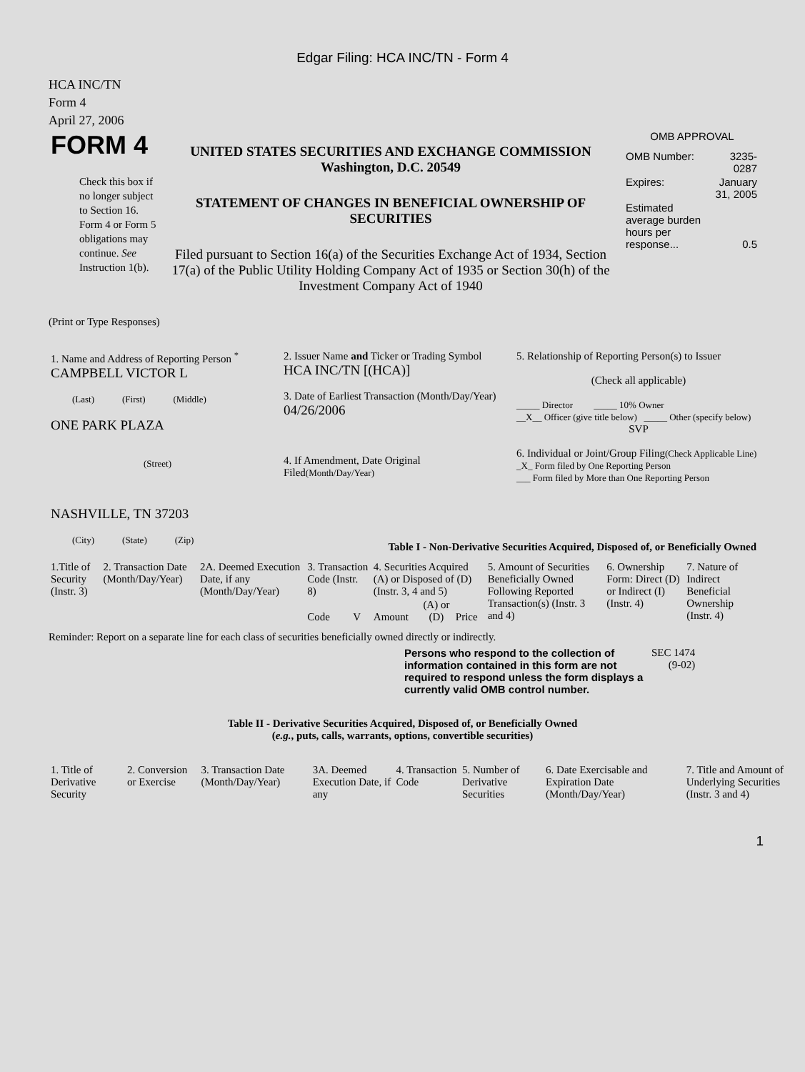Edgar Filing: HCA INC/TN - Form 4
HCA INC/TN
Form 4
April 27, 2006
| FORM 4 Check this box if no longer subject to Section 16. Form 4 or Form 5 obligations may continue. See Instruction 1(b). | UNITED STATES SECURITIES AND EXCHANGE COMMISSION Washington, D.C. 20549 STATEMENT OF CHANGES IN BENEFICIAL OWNERSHIP OF SECURITIES Filed pursuant to Section 16(a) of the Securities Exchange Act of 1934, Section 17(a) of the Public Utility Holding Company Act of 1935 or Section 30(h) of the Investment Company Act of 1940 | OMB APPROVAL / OMB Number: / 3235-0287 / / Expires: / January 31, 2005 / / Estimated average burden hours per response... / 0.5 / |
(Print or Type Responses)
| 1. Name and Address of Reporting Person <sup>*</sup> CAMPBELL VICTOR L (Last) (First) (Middle) ONE PARK PLAZA (Street) NASHVILLE, TN 37203 (City) (State) (Zip) | 2. Issuer Name and Ticker or Trading Symbol HCA INC/TN [(HCA)] 3. Date of Earliest Transaction (Month/Day/Year) 04/26/2006 4. If Amendment, Date Original Filed (Month/Day/Year) | 5. Relationship of Reporting Person(s) to Issuer (Check all applicable) _____ Director _____ 10% Owner __X__ Officer (give title below) _____ Other (specify below) SVP 6. Individual or Joint/Group Filing (Check Applicable Line) _X_ Form filed by One Reporting Person ___ Form filed by More than One Reporting Person |
Table I - Non-Derivative Securities Acquired, Disposed of, or Beneficially Owned
| 1.Title of Security (Instr. 3) | 2. Transaction Date (Month/Day/Year) | 2A. Deemed Execution Date, if any (Month/Day/Year) | 3. Transaction Code (Instr. 8) | | 4. Securities Acquired (A) or Disposed of (D) (Instr. 3, 4 and 5) | | | 5. Amount of Securities Beneficially Owned Following Reported Transaction(s) (Instr. 3 and 4) | 6. Ownership Form: Direct (D) or Indirect (I) (Instr. 4) | 7. Nature of Indirect Beneficial Ownership (Instr. 4) |
| --- | --- | --- | --- | --- | --- | --- | --- | --- | --- | --- |
| | | | Code | V | Amount | (A) or (D) | Price | | | |
Reminder: Report on a separate line for each class of securities beneficially owned directly or indirectly.
| Persons who respond to the collection of information contained in this form are not required to respond unless the form displays a currently valid OMB control number. | SEC 1474 (9-02) |
Table II - Derivative Securities Acquired, Disposed of, or Beneficially Owned
(e.g., puts, calls, warrants, options, convertible securities)
| 1. Title of Derivative Security | 2. Conversion or Exercise | 3. Transaction Date (Month/Day/Year) | 3A. Deemed Execution Date, if any | 4. Transaction Code | 5. Number of Derivative Securities | 6. Date Exercisable and Expiration Date (Month/Day/Year) | 7. Title and Amount of Underlying Securities (Instr. 3 and 4) |
| --- | --- | --- | --- | --- | --- | --- | --- |
1